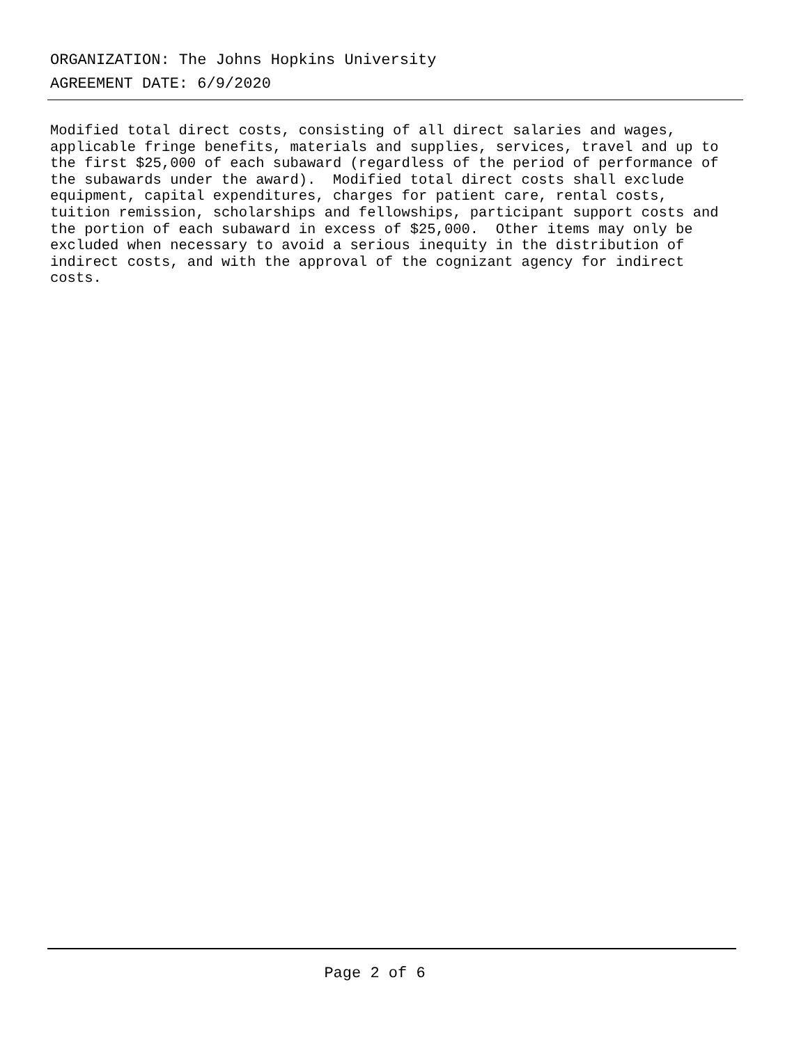ORGANIZATION: The Johns Hopkins University
AGREEMENT DATE: 6/9/2020
Modified total direct costs, consisting of all direct salaries and wages, applicable fringe benefits, materials and supplies, services, travel and up to the first $25,000 of each subaward (regardless of the period of performance of the subawards under the award). Modified total direct costs shall exclude equipment, capital expenditures, charges for patient care, rental costs, tuition remission, scholarships and fellowships, participant support costs and the portion of each subaward in excess of $25,000. Other items may only be excluded when necessary to avoid a serious inequity in the distribution of indirect costs, and with the approval of the cognizant agency for indirect costs.
Page 2 of 6